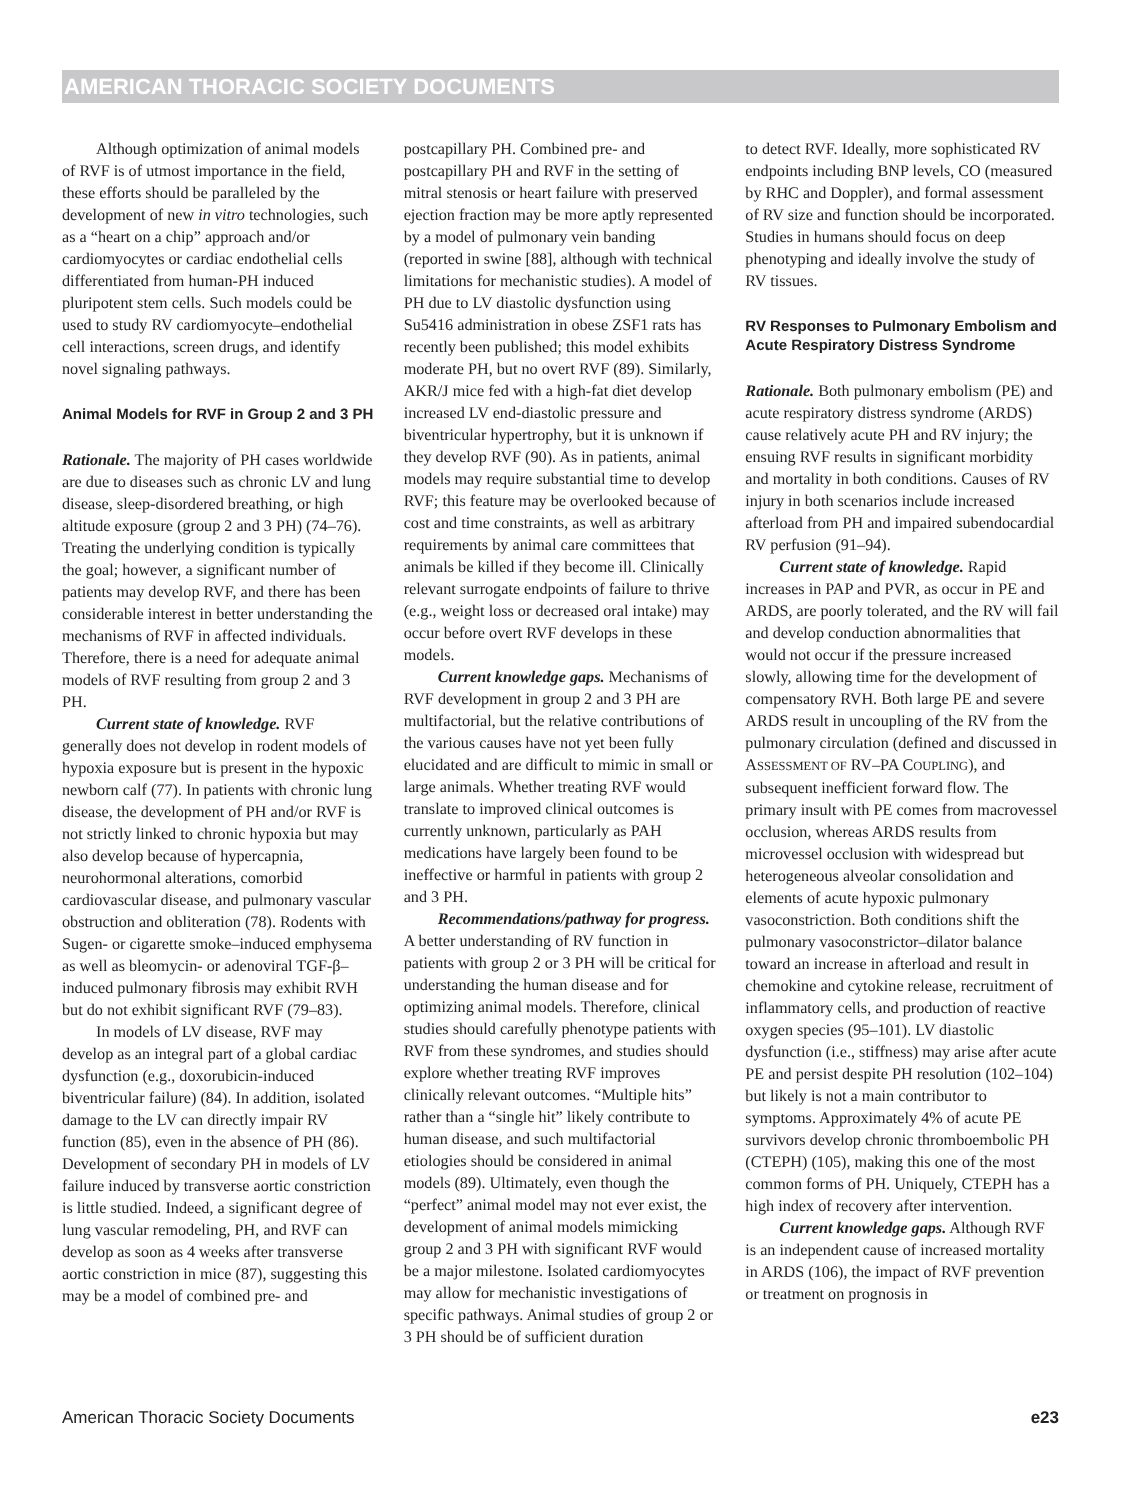AMERICAN THORACIC SOCIETY DOCUMENTS
Although optimization of animal models of RVF is of utmost importance in the field, these efforts should be paralleled by the development of new in vitro technologies, such as a “heart on a chip” approach and/or cardiomyocytes or cardiac endothelial cells differentiated from human-PH induced pluripotent stem cells. Such models could be used to study RV cardiomyocyte–endothelial cell interactions, screen drugs, and identify novel signaling pathways.
Animal Models for RVF in Group 2 and 3 PH
Rationale. The majority of PH cases worldwide are due to diseases such as chronic LV and lung disease, sleep-disordered breathing, or high altitude exposure (group 2 and 3 PH) (74–76). Treating the underlying condition is typically the goal; however, a significant number of patients may develop RVF, and there has been considerable interest in better understanding the mechanisms of RVF in affected individuals. Therefore, there is a need for adequate animal models of RVF resulting from group 2 and 3 PH.
Current state of knowledge. RVF generally does not develop in rodent models of hypoxia exposure but is present in the hypoxic newborn calf (77). In patients with chronic lung disease, the development of PH and/or RVF is not strictly linked to chronic hypoxia but may also develop because of hypercapnia, neurohormonal alterations, comorbid cardiovascular disease, and pulmonary vascular obstruction and obliteration (78). Rodents with Sugen- or cigarette smoke–induced emphysema as well as bleomycin- or adenoviral TGF-β–induced pulmonary fibrosis may exhibit RVH but do not exhibit significant RVF (79–83).
In models of LV disease, RVF may develop as an integral part of a global cardiac dysfunction (e.g., doxorubicin-induced biventricular failure) (84). In addition, isolated damage to the LV can directly impair RV function (85), even in the absence of PH (86). Development of secondary PH in models of LV failure induced by transverse aortic constriction is little studied. Indeed, a significant degree of lung vascular remodeling, PH, and RVF can develop as soon as 4 weeks after transverse aortic constriction in mice (87), suggesting this may be a model of combined pre- and
postcapillary PH. Combined pre- and postcapillary PH and RVF in the setting of mitral stenosis or heart failure with preserved ejection fraction may be more aptly represented by a model of pulmonary vein banding (reported in swine [88], although with technical limitations for mechanistic studies). A model of PH due to LV diastolic dysfunction using Su5416 administration in obese ZSF1 rats has recently been published; this model exhibits moderate PH, but no overt RVF (89). Similarly, AKR/J mice fed with a high-fat diet develop increased LV end-diastolic pressure and biventricular hypertrophy, but it is unknown if they develop RVF (90). As in patients, animal models may require substantial time to develop RVF; this feature may be overlooked because of cost and time constraints, as well as arbitrary requirements by animal care committees that animals be killed if they become ill. Clinically relevant surrogate endpoints of failure to thrive (e.g., weight loss or decreased oral intake) may occur before overt RVF develops in these models.
Current knowledge gaps. Mechanisms of RVF development in group 2 and 3 PH are multifactorial, but the relative contributions of the various causes have not yet been fully elucidated and are difficult to mimic in small or large animals. Whether treating RVF would translate to improved clinical outcomes is currently unknown, particularly as PAH medications have largely been found to be ineffective or harmful in patients with group 2 and 3 PH.
Recommendations/pathway for progress. A better understanding of RV function in patients with group 2 or 3 PH will be critical for understanding the human disease and for optimizing animal models. Therefore, clinical studies should carefully phenotype patients with RVF from these syndromes, and studies should explore whether treating RVF improves clinically relevant outcomes. “Multiple hits” rather than a “single hit” likely contribute to human disease, and such multifactorial etiologies should be considered in animal models (89). Ultimately, even though the “perfect” animal model may not ever exist, the development of animal models mimicking group 2 and 3 PH with significant RVF would be a major milestone. Isolated cardiomyocytes may allow for mechanistic investigations of specific pathways. Animal studies of group 2 or 3 PH should be of sufficient duration
to detect RVF. Ideally, more sophisticated RV endpoints including BNP levels, CO (measured by RHC and Doppler), and formal assessment of RV size and function should be incorporated. Studies in humans should focus on deep phenotyping and ideally involve the study of RV tissues.
RV Responses to Pulmonary Embolism and Acute Respiratory Distress Syndrome
Rationale. Both pulmonary embolism (PE) and acute respiratory distress syndrome (ARDS) cause relatively acute PH and RV injury; the ensuing RVF results in significant morbidity and mortality in both conditions. Causes of RV injury in both scenarios include increased afterload from PH and impaired subendocardial RV perfusion (91–94).
Current state of knowledge. Rapid increases in PAP and PVR, as occur in PE and ARDS, are poorly tolerated, and the RV will fail and develop conduction abnormalities that would not occur if the pressure increased slowly, allowing time for the development of compensatory RVH. Both large PE and severe ARDS result in uncoupling of the RV from the pulmonary circulation (defined and discussed in ASSESSMENT OF RV–PA COUPLING), and subsequent inefficient forward flow. The primary insult with PE comes from macrovessel occlusion, whereas ARDS results from microvessel occlusion with widespread but heterogeneous alveolar consolidation and elements of acute hypoxic pulmonary vasoconstriction. Both conditions shift the pulmonary vasoconstrictor–dilator balance toward an increase in afterload and result in chemokine and cytokine release, recruitment of inflammatory cells, and production of reactive oxygen species (95–101). LV diastolic dysfunction (i.e., stiffness) may arise after acute PE and persist despite PH resolution (102–104) but likely is not a main contributor to symptoms. Approximately 4% of acute PE survivors develop chronic thromboembolic PH (CTEPH) (105), making this one of the most common forms of PH. Uniquely, CTEPH has a high index of recovery after intervention.
Current knowledge gaps. Although RVF is an independent cause of increased mortality in ARDS (106), the impact of RVF prevention or treatment on prognosis in
American Thoracic Society Documents e23